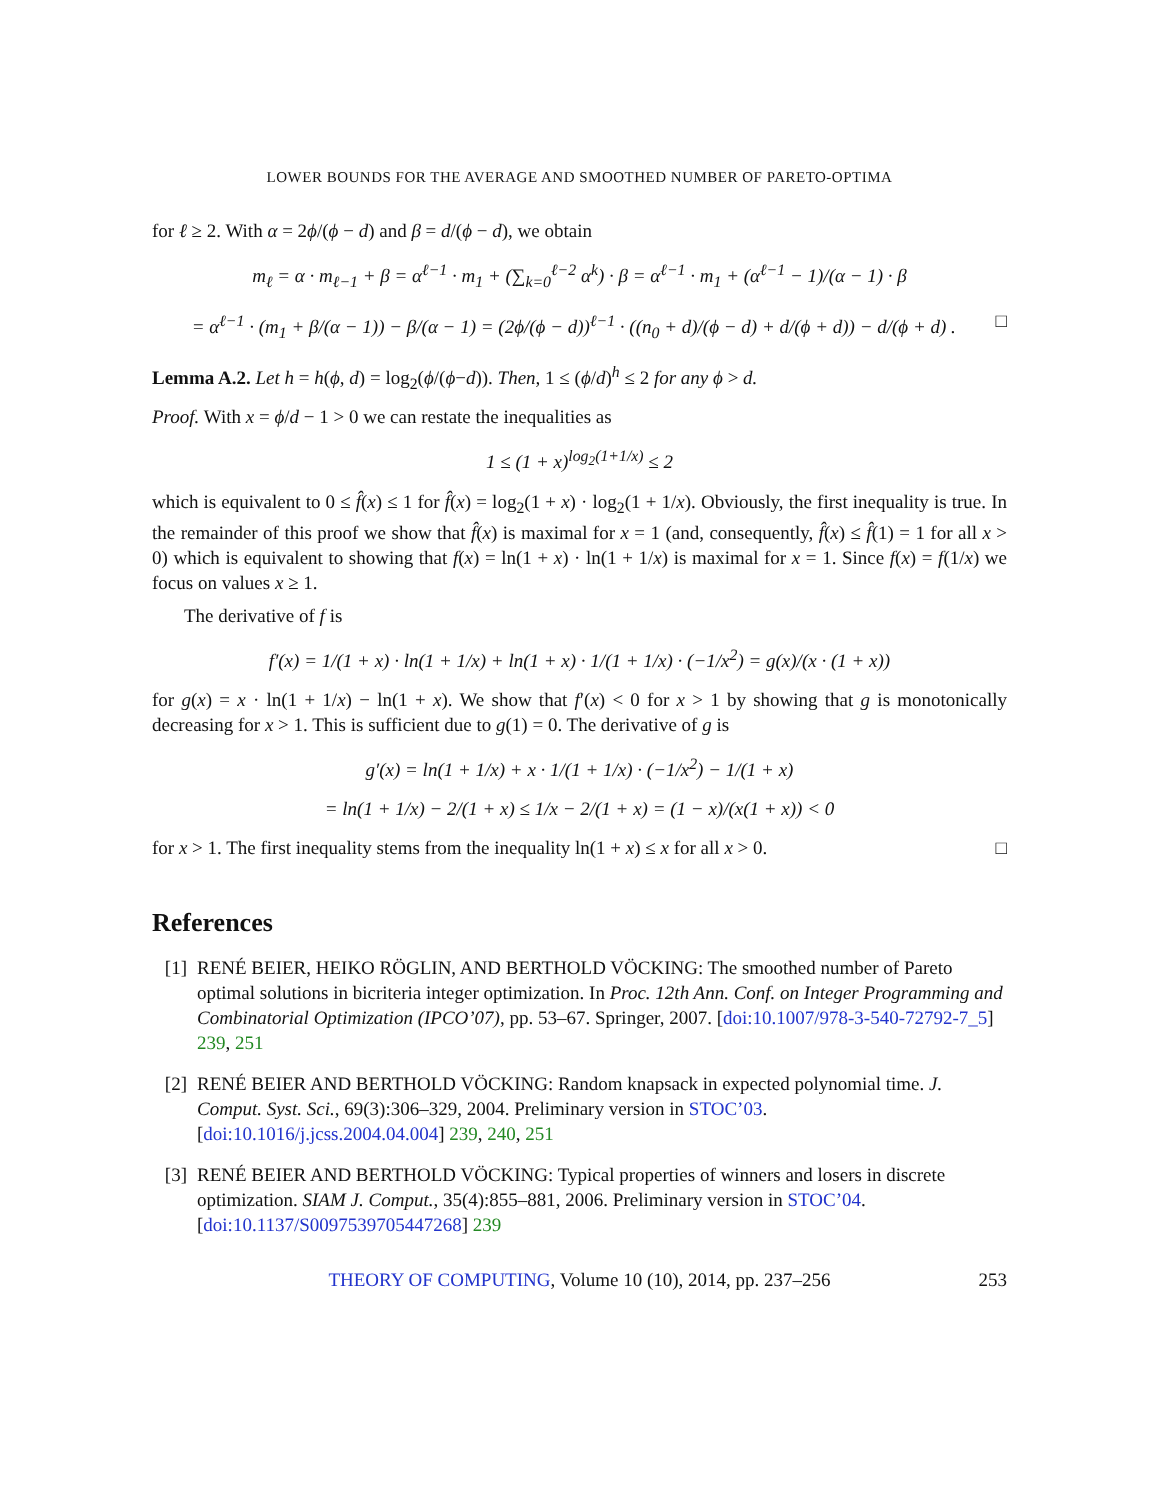LOWER BOUNDS FOR THE AVERAGE AND SMOOTHED NUMBER OF PARETO-OPTIMA
for ℓ ≥ 2. With α = 2ϕ/(ϕ − d) and β = d/(ϕ − d), we obtain
m<sub>ℓ</sub> = α · m<sub>ℓ−1</sub> + β = α<sup>ℓ−1</sup> · m<sub>1</sub> + (∑<sub>k=0</sub><sup>ℓ−2</sup> α<sup>k</sup>) · β = α<sup>ℓ−1</sup> · m<sub>1</sub> + (α<sup>ℓ−1</sup> − 1)/(α − 1) · β
= α<sup>ℓ−1</sup> · (m<sub>1</sub> + β/(α − 1)) − β/(α − 1) = (2ϕ/(ϕ − d))<sup>ℓ−1</sup> · ((n<sub>0</sub> + d)/(ϕ − d) + d/(ϕ + d)) − d/(ϕ + d) . □
Lemma A.2. Let h = h(ϕ, d) = log<sub>2</sub>(ϕ/(ϕ−d)). Then, 1 ≤ (ϕ/d)<sup>h</sup> ≤ 2 for any ϕ > d.
Proof. With x = ϕ/d − 1 > 0 we can restate the inequalities as
1 ≤ (1 + x)<sup>log<sub>2</sub>(1+1/x)</sup> ≤ 2
which is equivalent to 0 ≤ f̂(x) ≤ 1 for f̂(x) = log<sub>2</sub>(1 + x) · log<sub>2</sub>(1 + 1/x). Obviously, the first inequality is true. In the remainder of this proof we show that f̂(x) is maximal for x = 1 (and, consequently, f̂(x) ≤ f̂(1) = 1 for all x > 0) which is equivalent to showing that f(x) = ln(1 + x) · ln(1 + 1/x) is maximal for x = 1. Since f(x) = f(1/x) we focus on values x ≥ 1.
The derivative of f is
f′(x) = 1/(1 + x) · ln(1 + 1/x) + ln(1 + x) · 1/(1 + 1/x) · (−1/x<sup>2</sup>) = g(x)/(x · (1 + x))
for g(x) = x · ln(1 + 1/x) − ln(1 + x). We show that f′(x) < 0 for x > 1 by showing that g is monotonically decreasing for x > 1. This is sufficient due to g(1) = 0. The derivative of g is
g′(x) = ln(1 + 1/x) + x · 1/(1 + 1/x) · (−1/x<sup>2</sup>) − 1/(1 + x)
= ln(1 + 1/x) − 2/(1 + x) ≤ 1/x − 2/(1 + x) = (1 − x)/(x(1 + x)) < 0
for x > 1. The first inequality stems from the inequality ln(1 + x) ≤ x for all x > 0. □
References
[1] RENÉ BEIER, HEIKO RÖGLIN, AND BERTHOLD VÖCKING: The smoothed number of Pareto optimal solutions in bicriteria integer optimization. In Proc. 12th Ann. Conf. on Integer Programming and Combinatorial Optimization (IPCO’07), pp. 53–67. Springer, 2007. [doi:10.1007/978-3-540-72792-7_5] 239, 251
[2] RENÉ BEIER AND BERTHOLD VÖCKING: Random knapsack in expected polynomial time. J. Comput. Syst. Sci., 69(3):306–329, 2004. Preliminary version in STOC’03. [doi:10.1016/j.jcss.2004.04.004] 239, 240, 251
[3] RENÉ BEIER AND BERTHOLD VÖCKING: Typical properties of winners and losers in discrete optimization. SIAM J. Comput., 35(4):855–881, 2006. Preliminary version in STOC’04. [doi:10.1137/S0097539705447268] 239
THEORY OF COMPUTING, Volume 10 (10), 2014, pp. 237–256 253